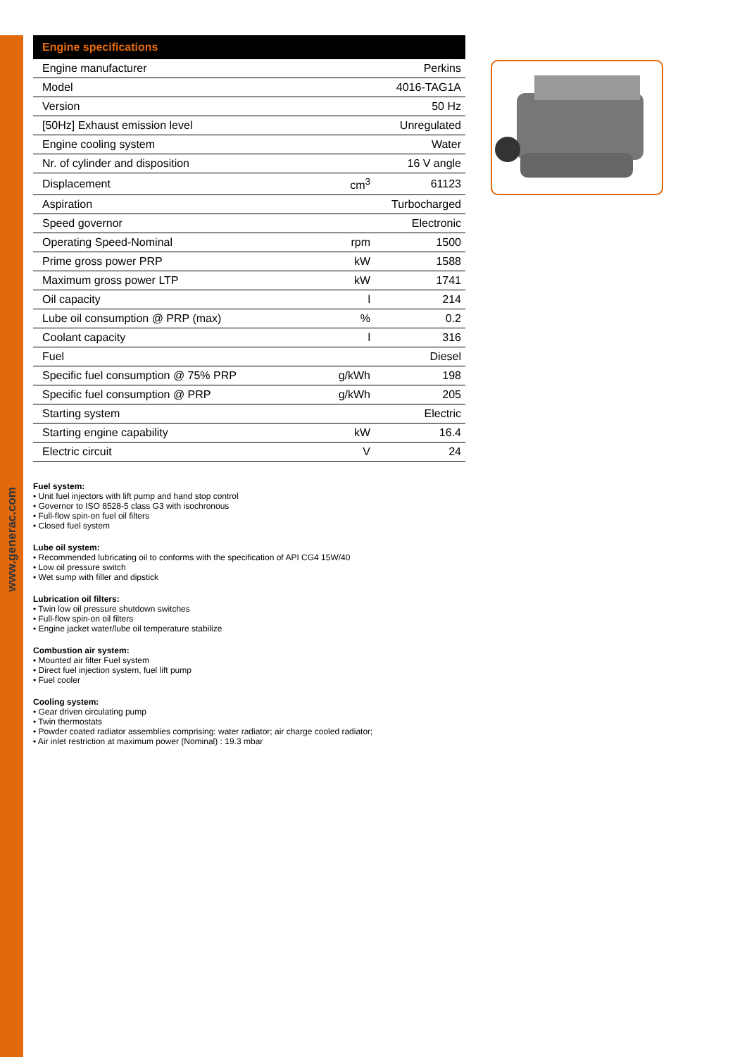www.generac.com
| Engine specifications | | |
| --- | --- | --- |
| Engine manufacturer | | Perkins |
| Model | | 4016-TAG1A |
| Version | | 50 Hz |
| [50Hz] Exhaust emission level | | Unregulated |
| Engine cooling system | | Water |
| Nr. of cylinder and disposition | | 16 V angle |
| Displacement | cm<sup>3</sup> | 61123 |
| Aspiration | | Turbocharged |
| Speed governor | | Electronic |
| Operating Speed-Nominal | rpm | 1500 |
| Prime gross power PRP | kW | 1588 |
| Maximum gross power LTP | kW | 1741 |
| Oil capacity | l | 214 |
| Lube oil consumption @ PRP (max) | % | 0.2 |
| Coolant capacity | l | 316 |
| Fuel | | Diesel |
| Specific fuel consumption @ 75% PRP | g/kWh | 198 |
| Specific fuel consumption @ PRP | g/kWh | 205 |
| Starting system | | Electric |
| Starting engine capability | kW | 16.4 |
| Electric circuit | V | 24 |
Fuel system:
• Unit fuel injectors with lift pump and hand stop control
• Governor to ISO 8528-5 class G3 with isochronous
• Full-flow spin-on fuel oil filters
• Closed fuel system
Lube oil system:
• Recommended lubricating oil to conforms with the specification of API CG4 15W/40
• Low oil pressure switch
• Wet sump with filler and dipstick
Lubrication oil filters:
• Twin low oil pressure shutdown switches
• Full-flow spin-on oil filters
• Engine jacket water/lube oil temperature stabilize
Combustion air system:
• Mounted air filter Fuel system
• Direct fuel injection system, fuel lift pump
• Fuel cooler
Cooling system:
• Gear driven circulating pump
• Twin thermostats
• Powder coated radiator assemblies comprising: water radiator; air charge cooled radiator;
• Air inlet restriction at maximum power (Nominal) : 19.3 mbar